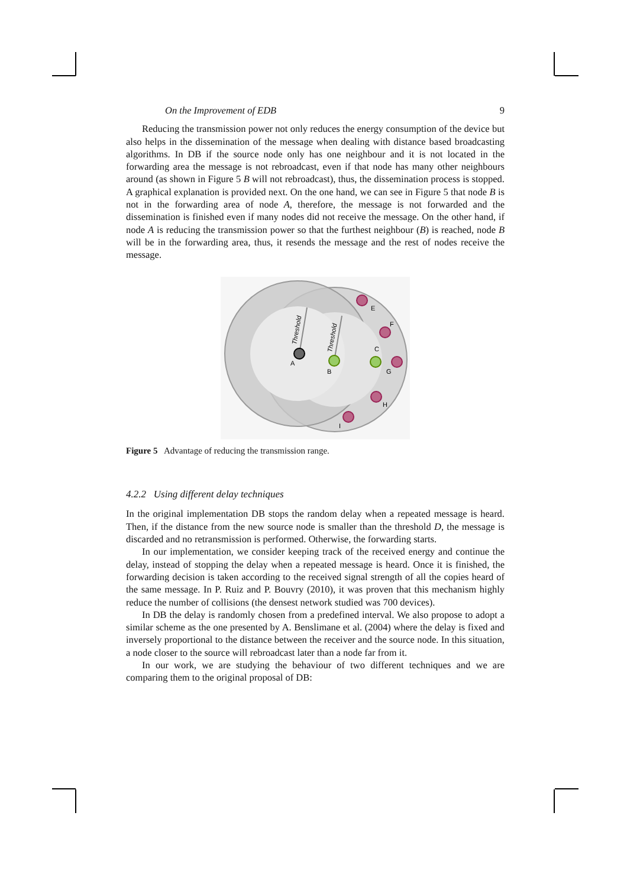On the Improvement of EDB 9
Reducing the transmission power not only reduces the energy consumption of the device but also helps in the dissemination of the message when dealing with distance based broadcasting algorithms. In DB if the source node only has one neighbour and it is not located in the forwarding area the message is not rebroadcast, even if that node has many other neighbours around (as shown in Figure 5 B will not rebroadcast), thus, the dissemination process is stopped. A graphical explanation is provided next. On the one hand, we can see in Figure 5 that node B is not in the forwarding area of node A, therefore, the message is not forwarded and the dissemination is finished even if many nodes did not receive the message. On the other hand, if node A is reducing the transmission power so that the furthest neighbour (B) is reached, node B will be in the forwarding area, thus, it resends the message and the rest of nodes receive the message.
Threshold
Threshold
A
B
C
E
F
G
H
I
Figure 5 Advantage of reducing the transmission range.
4.2.2 Using different delay techniques
In the original implementation DB stops the random delay when a repeated message is heard. Then, if the distance from the new source node is smaller than the threshold D, the message is discarded and no retransmission is performed. Otherwise, the forwarding starts.
In our implementation, we consider keeping track of the received energy and continue the delay, instead of stopping the delay when a repeated message is heard. Once it is finished, the forwarding decision is taken according to the received signal strength of all the copies heard of the same message. In P. Ruiz and P. Bouvry (2010), it was proven that this mechanism highly reduce the number of collisions (the densest network studied was 700 devices).
In DB the delay is randomly chosen from a predefined interval. We also propose to adopt a similar scheme as the one presented by A. Benslimane et al. (2004) where the delay is fixed and inversely proportional to the distance between the receiver and the source node. In this situation, a node closer to the source will rebroadcast later than a node far from it.
In our work, we are studying the behaviour of two different techniques and we are comparing them to the original proposal of DB: